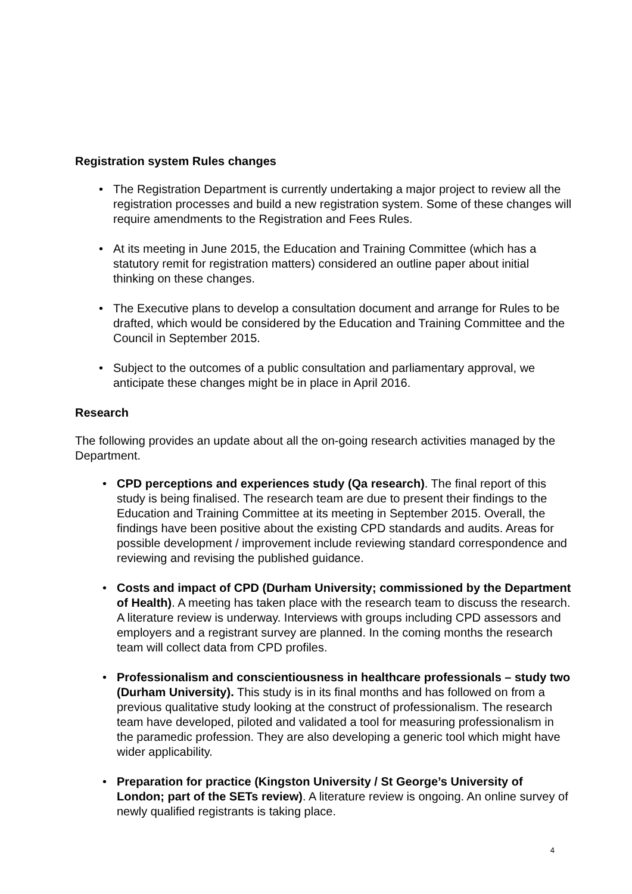Registration system Rules changes
• The Registration Department is currently undertaking a major project to review all the registration processes and build a new registration system. Some of these changes will require amendments to the Registration and Fees Rules.
• At its meeting in June 2015, the Education and Training Committee (which has a statutory remit for registration matters) considered an outline paper about initial thinking on these changes.
• The Executive plans to develop a consultation document and arrange for Rules to be drafted, which would be considered by the Education and Training Committee and the Council in September 2015.
• Subject to the outcomes of a public consultation and parliamentary approval, we anticipate these changes might be in place in April 2016.
Research
The following provides an update about all the on-going research activities managed by the Department.
• CPD perceptions and experiences study (Qa research). The final report of this study is being finalised. The research team are due to present their findings to the Education and Training Committee at its meeting in September 2015. Overall, the findings have been positive about the existing CPD standards and audits. Areas for possible development / improvement include reviewing standard correspondence and reviewing and revising the published guidance.
• Costs and impact of CPD (Durham University; commissioned by the Department of Health). A meeting has taken place with the research team to discuss the research. A literature review is underway. Interviews with groups including CPD assessors and employers and a registrant survey are planned. In the coming months the research team will collect data from CPD profiles.
• Professionalism and conscientiousness in healthcare professionals – study two (Durham University). This study is in its final months and has followed on from a previous qualitative study looking at the construct of professionalism. The research team have developed, piloted and validated a tool for measuring professionalism in the paramedic profession. They are also developing a generic tool which might have wider applicability.
• Preparation for practice (Kingston University / St George’s University of London; part of the SETs review). A literature review is ongoing. An online survey of newly qualified registrants is taking place.
4